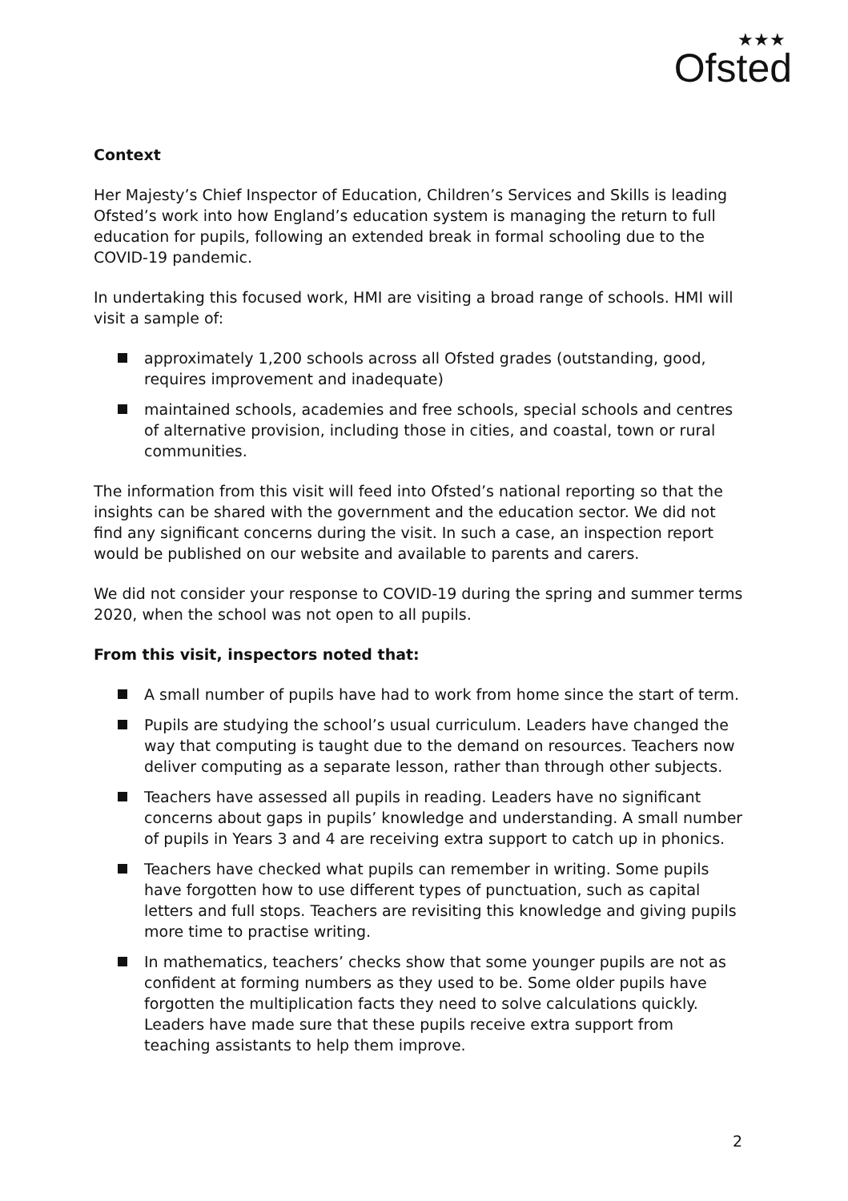★★★
Ofsted
Context
Her Majesty’s Chief Inspector of Education, Children’s Services and Skills is leading Ofsted’s work into how England’s education system is managing the return to full education for pupils, following an extended break in formal schooling due to the COVID-19 pandemic.
In undertaking this focused work, HMI are visiting a broad range of schools. HMI will visit a sample of:
approximately 1,200 schools across all Ofsted grades (outstanding, good, requires improvement and inadequate)
maintained schools, academies and free schools, special schools and centres of alternative provision, including those in cities, and coastal, town or rural communities.
The information from this visit will feed into Ofsted’s national reporting so that the insights can be shared with the government and the education sector. We did not find any significant concerns during the visit. In such a case, an inspection report would be published on our website and available to parents and carers.
We did not consider your response to COVID-19 during the spring and summer terms 2020, when the school was not open to all pupils.
From this visit, inspectors noted that:
A small number of pupils have had to work from home since the start of term.
Pupils are studying the school’s usual curriculum. Leaders have changed the way that computing is taught due to the demand on resources. Teachers now deliver computing as a separate lesson, rather than through other subjects.
Teachers have assessed all pupils in reading. Leaders have no significant concerns about gaps in pupils’ knowledge and understanding. A small number of pupils in Years 3 and 4 are receiving extra support to catch up in phonics.
Teachers have checked what pupils can remember in writing. Some pupils have forgotten how to use different types of punctuation, such as capital letters and full stops. Teachers are revisiting this knowledge and giving pupils more time to practise writing.
In mathematics, teachers’ checks show that some younger pupils are not as confident at forming numbers as they used to be. Some older pupils have forgotten the multiplication facts they need to solve calculations quickly. Leaders have made sure that these pupils receive extra support from teaching assistants to help them improve.
2